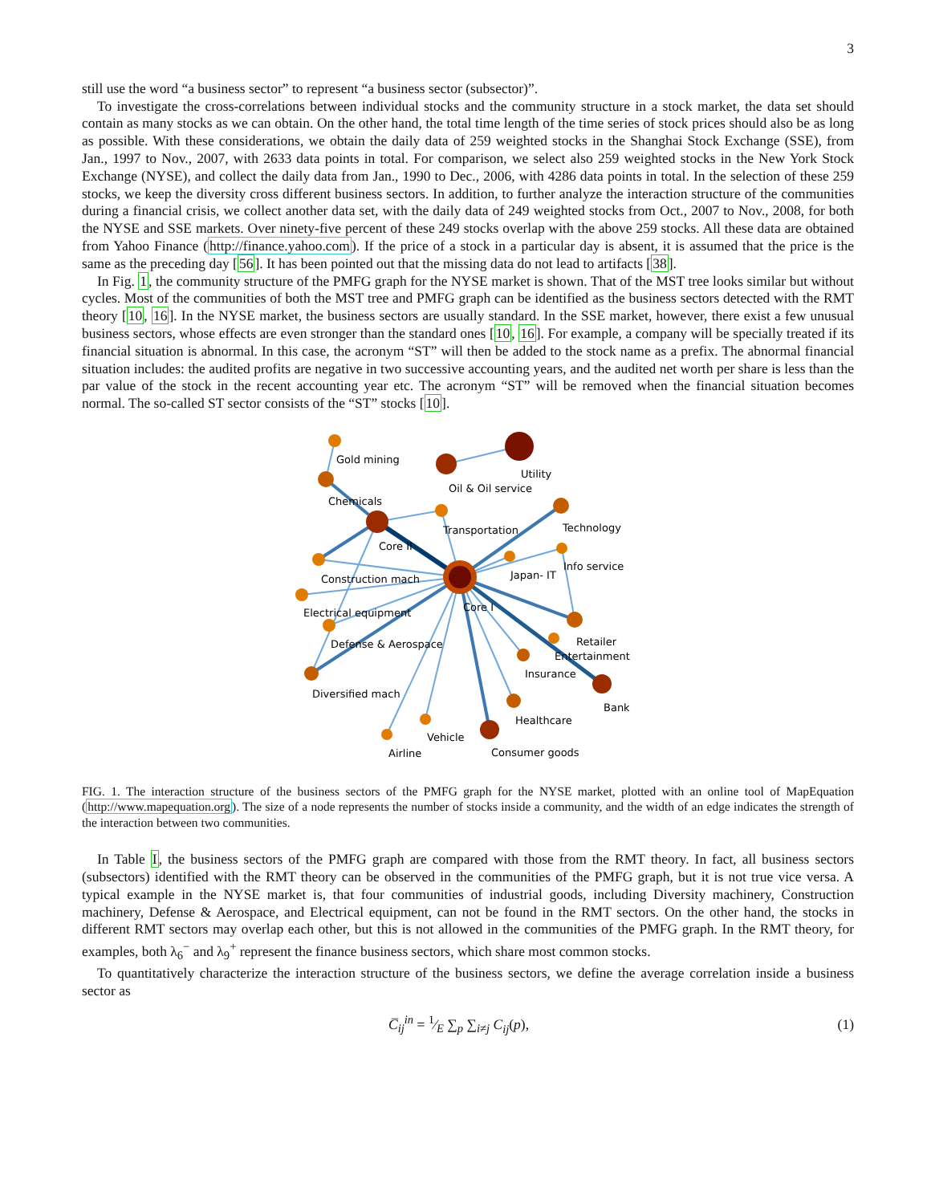3
still use the word “a business sector” to represent “a business sector (subsector)”.
To investigate the cross-correlations between individual stocks and the community structure in a stock market, the data set should contain as many stocks as we can obtain. On the other hand, the total time length of the time series of stock prices should also be as long as possible. With these considerations, we obtain the daily data of 259 weighted stocks in the Shanghai Stock Exchange (SSE), from Jan., 1997 to Nov., 2007, with 2633 data points in total. For comparison, we select also 259 weighted stocks in the New York Stock Exchange (NYSE), and collect the daily data from Jan., 1990 to Dec., 2006, with 4286 data points in total. In the selection of these 259 stocks, we keep the diversity cross different business sectors. In addition, to further analyze the interaction structure of the communities during a financial crisis, we collect another data set, with the daily data of 249 weighted stocks from Oct., 2007 to Nov., 2008, for both the NYSE and SSE markets. Over ninety-five percent of these 249 stocks overlap with the above 259 stocks. All these data are obtained from Yahoo Finance (http://finance.yahoo.com). If the price of a stock in a particular day is absent, it is assumed that the price is the same as the preceding day [56]. It has been pointed out that the missing data do not lead to artifacts [38].
In Fig. 1, the community structure of the PMFG graph for the NYSE market is shown. That of the MST tree looks similar but without cycles. Most of the communities of both the MST tree and PMFG graph can be identified as the business sectors detected with the RMT theory [10, 16]. In the NYSE market, the business sectors are usually standard. In the SSE market, however, there exist a few unusual business sectors, whose effects are even stronger than the standard ones [10, 16]. For example, a company will be specially treated if its financial situation is abnormal. In this case, the acronym “ST” will then be added to the stock name as a prefix. The abnormal financial situation includes: the audited profits are negative in two successive accounting years, and the audited net worth per share is less than the par value of the stock in the recent accounting year etc. The acronym “ST” will be removed when the financial situation becomes normal. The so-called ST sector consists of the “ST” stocks [10].
Gold mining
Utility
Oil & Oil service
Chemicals
Transportation
Technology
Core II
Info service
Japan- IT
Construction mach
Core I
Electrical equipment
Defense & Aerospace
Retailer
Entertainment
Insurance
Diversified mach
Bank
Healthcare
Vehicle
Consumer goods
Airline
FIG. 1. The interaction structure of the business sectors of the PMFG graph for the NYSE market, plotted with an online tool of MapEquation (http://www.mapequation.org). The size of a node represents the number of stocks inside a community, and the width of an edge indicates the strength of the interaction between two communities.
In Table I, the business sectors of the PMFG graph are compared with those from the RMT theory. In fact, all business sectors (subsectors) identified with the RMT theory can be observed in the communities of the PMFG graph, but it is not true vice versa. A typical example in the NYSE market is, that four communities of industrial goods, including Diversity machinery, Construction machinery, Defense & Aerospace, and Electrical equipment, can not be found in the RMT sectors. On the other hand, the stocks in different RMT sectors may overlap each other, but this is not allowed in the communities of the PMFG graph. In the RMT theory, for examples, both λ<sub>6</sub><sup>−</sup> and λ<sub>9</sub><sup>+</sup> represent the finance business sectors, which share most common stocks.
To quantitatively characterize the interaction structure of the business sectors, we define the average correlation inside a business sector as
C̅<sub>ij</sub><sup>in</sup> = 1⁄E ∑<sub>p</sub> ∑<sub>i≠j</sub> C<sub>ij</sub>(p), (1)